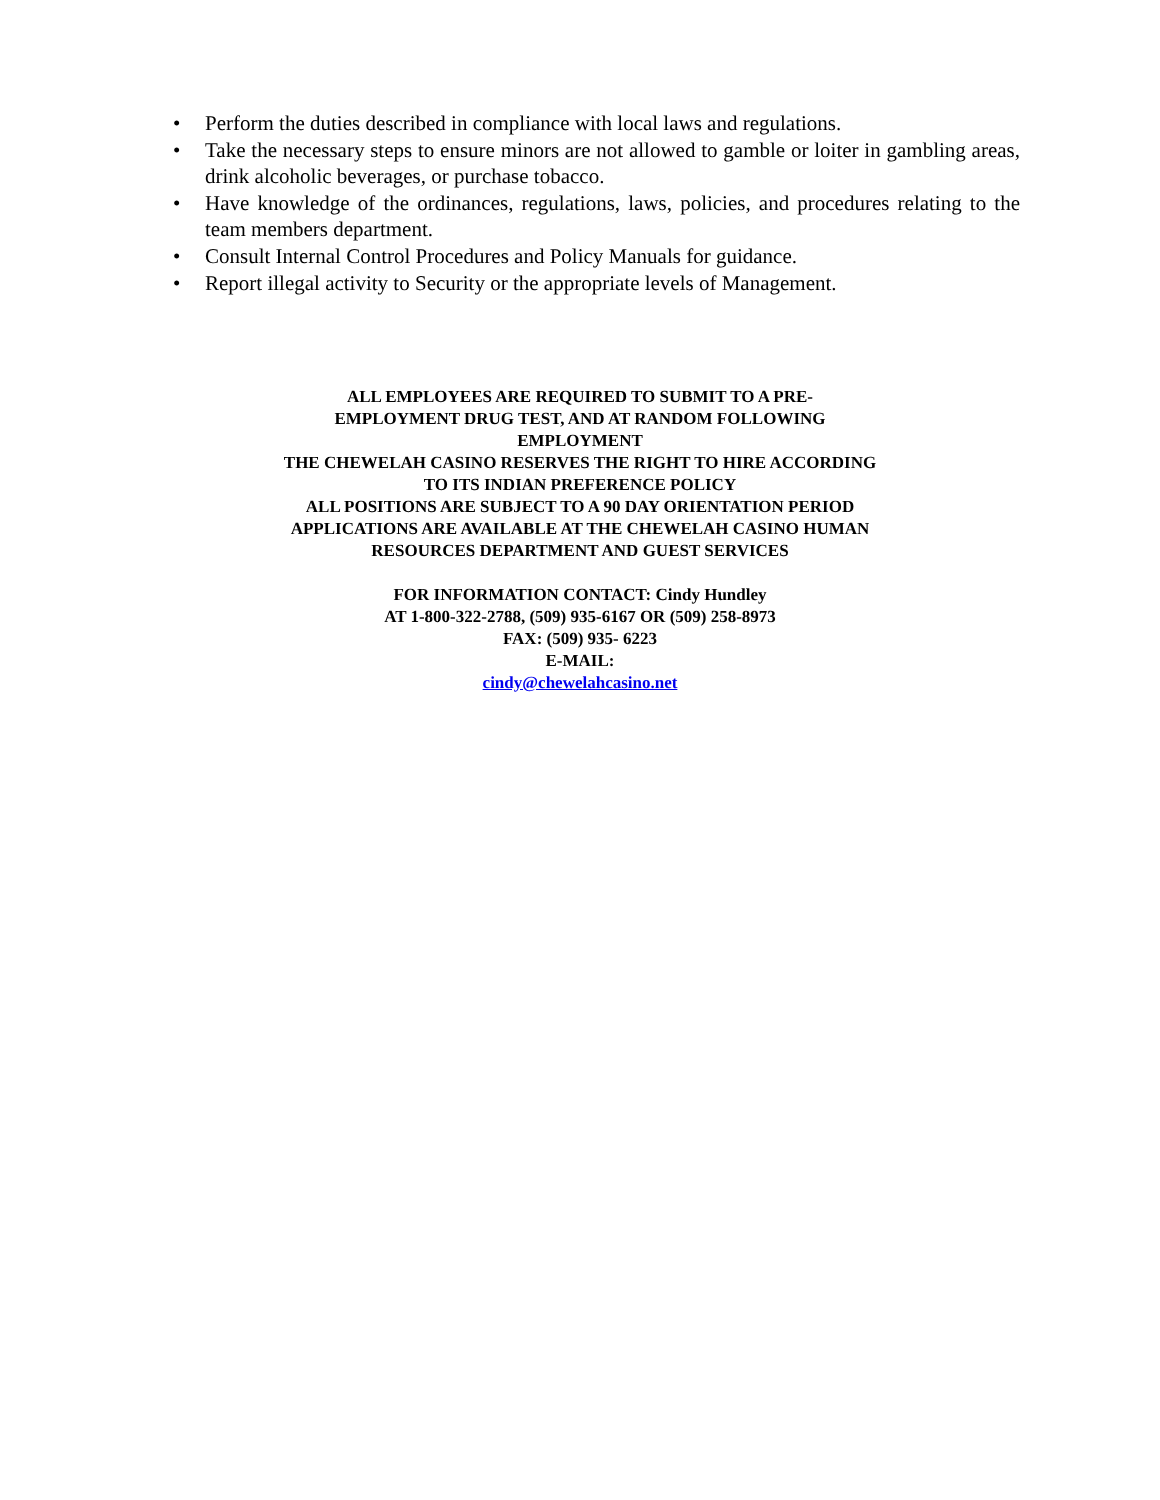• Perform the duties described in compliance with local laws and regulations.
• Take the necessary steps to ensure minors are not allowed to gamble or loiter in gambling areas, drink alcoholic beverages, or purchase tobacco.
• Have knowledge of the ordinances, regulations, laws, policies, and procedures relating to the team members department.
• Consult Internal Control Procedures and Policy Manuals for guidance.
• Report illegal activity to Security or the appropriate levels of Management.
ALL EMPLOYEES ARE REQUIRED TO SUBMIT TO A PRE-
EMPLOYMENT DRUG TEST, AND AT RANDOM FOLLOWING
EMPLOYMENT
THE CHEWELAH CASINO RESERVES THE RIGHT TO HIRE ACCORDING
TO ITS INDIAN PREFERENCE POLICY
ALL POSITIONS ARE SUBJECT TO A 90 DAY ORIENTATION PERIOD
APPLICATIONS ARE AVAILABLE AT THE CHEWELAH CASINO HUMAN
RESOURCES DEPARTMENT AND GUEST SERVICES
FOR INFORMATION CONTACT: Cindy Hundley
AT 1-800-322-2788, (509) 935-6167 OR (509) 258-8973
FAX: (509) 935- 6223
E-MAIL:
cindy@chewelahcasino.net